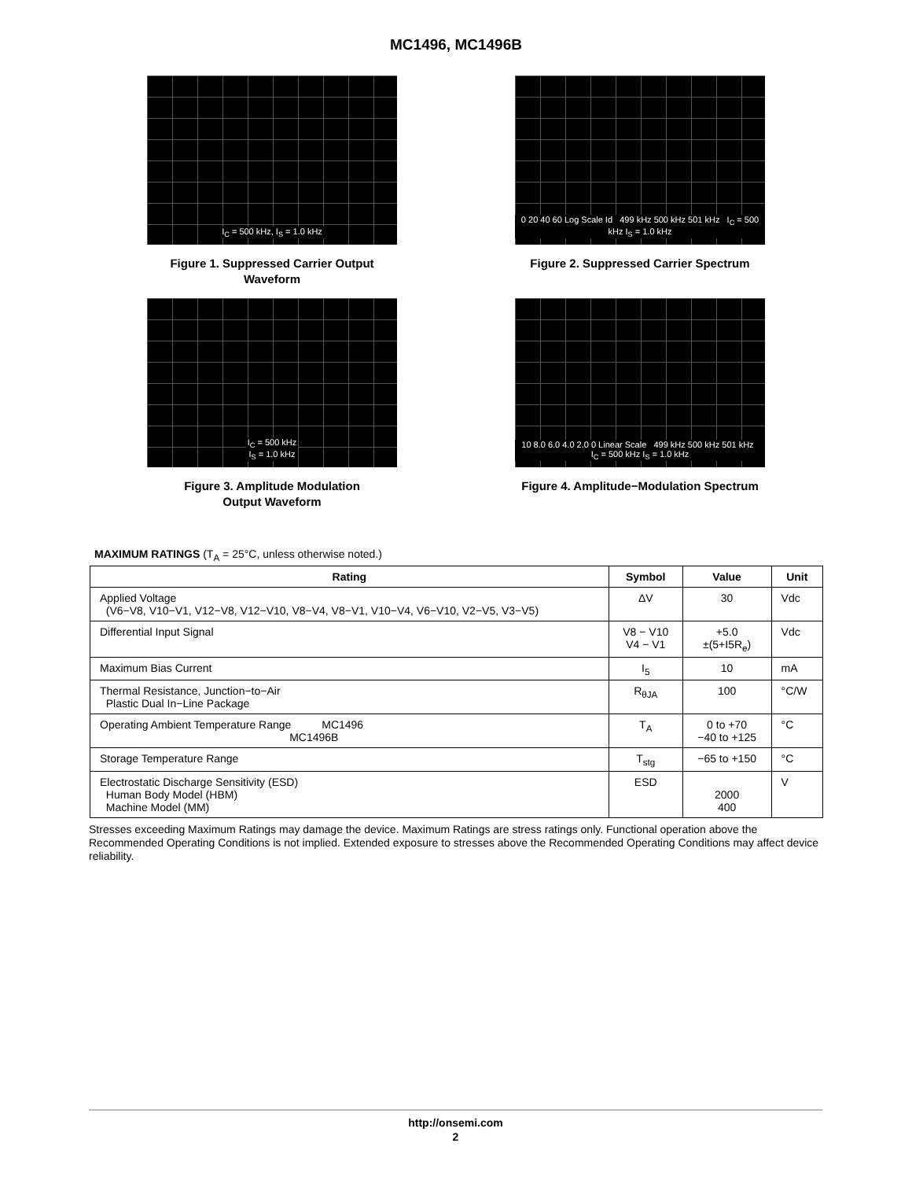MC1496, MC1496B
I<sub>C</sub> = 500 kHz, I<sub>S</sub> = 1.0 kHz
Figure 1. Suppressed Carrier Output
Waveform
0 20 40 60 Log Scale Id 499 kHz 500 kHz 501 kHz I<sub>C</sub> = 500 kHz I<sub>S</sub> = 1.0 kHz
Figure 2. Suppressed Carrier Spectrum
I<sub>C</sub> = 500 kHz
I<sub>S</sub> = 1.0 kHz
Figure 3. Amplitude Modulation
Output Waveform
10 8.0 6.0 4.0 2.0 0 Linear Scale 499 kHz 500 kHz 501 kHz I<sub>C</sub> = 500 kHz I<sub>S</sub> = 1.0 kHz
Figure 4. Amplitude−Modulation Spectrum
MAXIMUM RATINGS (T<sub>A</sub> = 25°C, unless otherwise noted.)
| Rating | Symbol | Value | Unit |
| --- | --- | --- | --- |
| Applied Voltage (V6−V8, V10−V1, V12−V8, V12−V10, V8−V4, V8−V1, V10−V4, V6−V10, V2−V5, V3−V5) | ΔV | 30 | Vdc |
| Differential Input Signal | V8 − V10 V4 − V1 | +5.0 ±(5+I5R<sub>e</sub>) | Vdc |
| Maximum Bias Current | I<sub>5</sub> | 10 | mA |
| Thermal Resistance, Junction−to−Air Plastic Dual In−Line Package | R<sub>θJA</sub> | 100 | °C/W |
| Operating Ambient Temperature Range MC1496 MC1496B | T<sub>A</sub> | 0 to +70 −40 to +125 | °C |
| Storage Temperature Range | T<sub>stg</sub> | −65 to +150 | °C |
| Electrostatic Discharge Sensitivity (ESD) Human Body Model (HBM) Machine Model (MM) | ESD | 2000 400 | V |
Stresses exceeding Maximum Ratings may damage the device. Maximum Ratings are stress ratings only. Functional operation above the Recommended Operating Conditions is not implied. Extended exposure to stresses above the Recommended Operating Conditions may affect device reliability.
http://onsemi.com
2